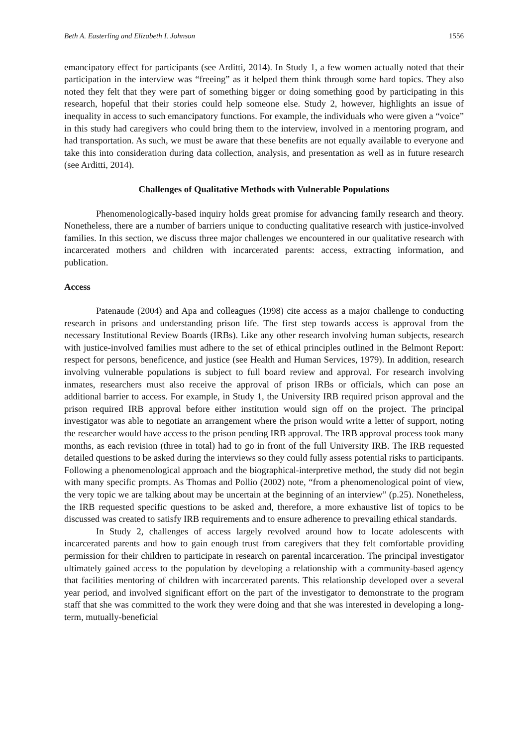Beth A. Easterling and Elizabeth I. Johnson 1556
emancipatory effect for participants (see Arditti, 2014). In Study 1, a few women actually noted that their participation in the interview was “freeing” as it helped them think through some hard topics. They also noted they felt that they were part of something bigger or doing something good by participating in this research, hopeful that their stories could help someone else. Study 2, however, highlights an issue of inequality in access to such emancipatory functions. For example, the individuals who were given a “voice” in this study had caregivers who could bring them to the interview, involved in a mentoring program, and had transportation. As such, we must be aware that these benefits are not equally available to everyone and take this into consideration during data collection, analysis, and presentation as well as in future research (see Arditti, 2014).
Challenges of Qualitative Methods with Vulnerable Populations
Phenomenologically-based inquiry holds great promise for advancing family research and theory. Nonetheless, there are a number of barriers unique to conducting qualitative research with justice-involved families. In this section, we discuss three major challenges we encountered in our qualitative research with incarcerated mothers and children with incarcerated parents: access, extracting information, and publication.
Access
Patenaude (2004) and Apa and colleagues (1998) cite access as a major challenge to conducting research in prisons and understanding prison life. The first step towards access is approval from the necessary Institutional Review Boards (IRBs). Like any other research involving human subjects, research with justice-involved families must adhere to the set of ethical principles outlined in the Belmont Report: respect for persons, beneficence, and justice (see Health and Human Services, 1979). In addition, research involving vulnerable populations is subject to full board review and approval. For research involving inmates, researchers must also receive the approval of prison IRBs or officials, which can pose an additional barrier to access. For example, in Study 1, the University IRB required prison approval and the prison required IRB approval before either institution would sign off on the project. The principal investigator was able to negotiate an arrangement where the prison would write a letter of support, noting the researcher would have access to the prison pending IRB approval. The IRB approval process took many months, as each revision (three in total) had to go in front of the full University IRB. The IRB requested detailed questions to be asked during the interviews so they could fully assess potential risks to participants. Following a phenomenological approach and the biographical-interpretive method, the study did not begin with many specific prompts. As Thomas and Pollio (2002) note, “from a phenomenological point of view, the very topic we are talking about may be uncertain at the beginning of an interview” (p.25). Nonetheless, the IRB requested specific questions to be asked and, therefore, a more exhaustive list of topics to be discussed was created to satisfy IRB requirements and to ensure adherence to prevailing ethical standards.
In Study 2, challenges of access largely revolved around how to locate adolescents with incarcerated parents and how to gain enough trust from caregivers that they felt comfortable providing permission for their children to participate in research on parental incarceration. The principal investigator ultimately gained access to the population by developing a relationship with a community-based agency that facilities mentoring of children with incarcerated parents. This relationship developed over a several year period, and involved significant effort on the part of the investigator to demonstrate to the program staff that she was committed to the work they were doing and that she was interested in developing a long-term, mutually-beneficial